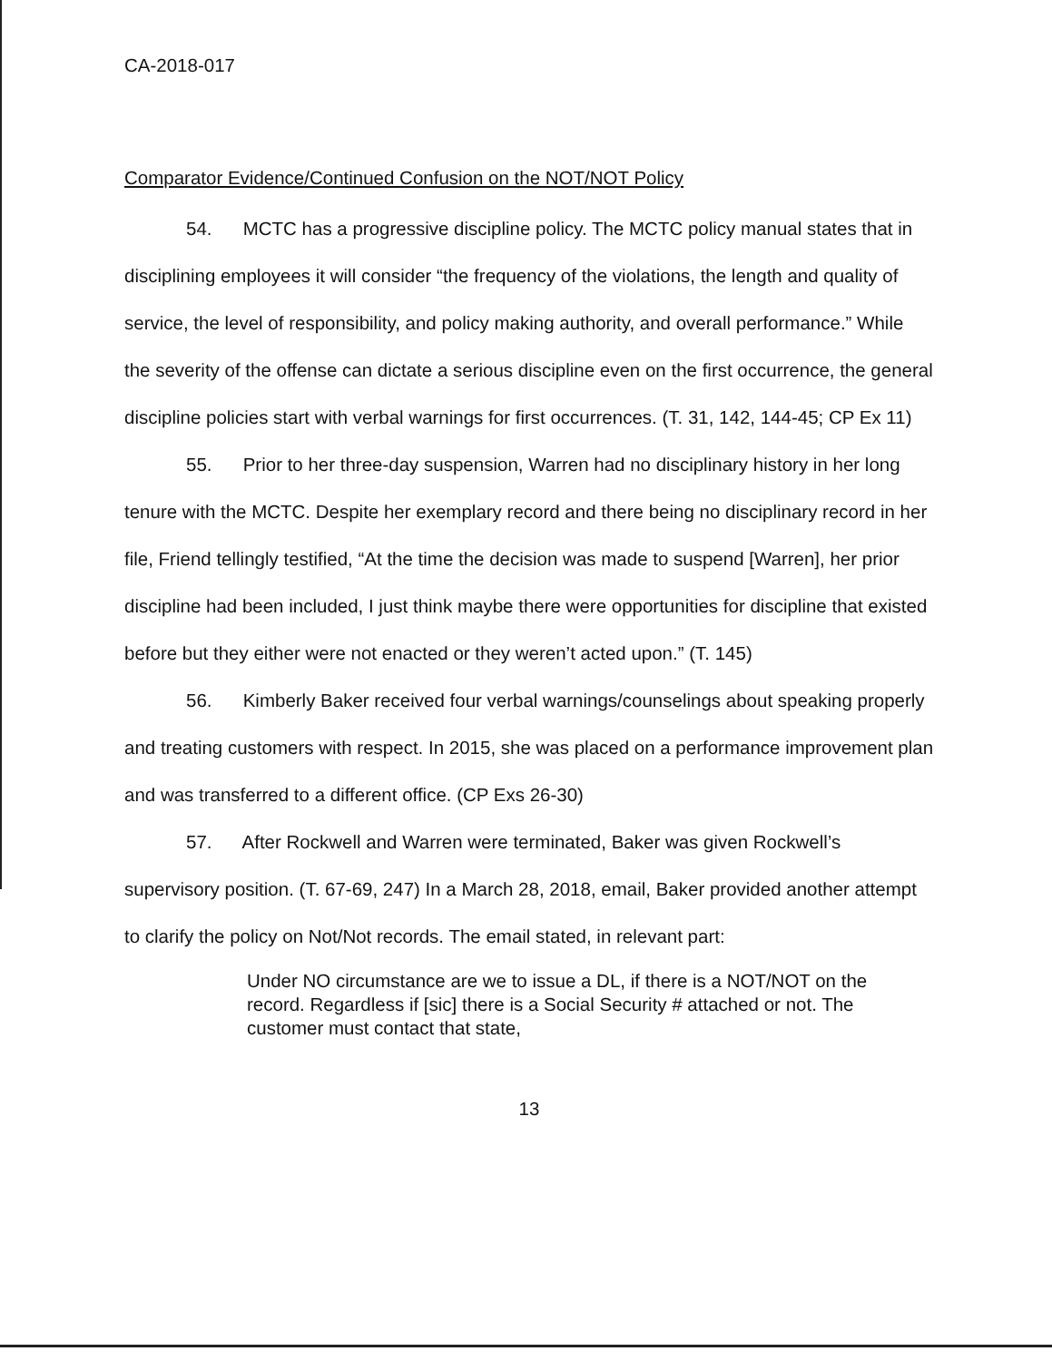CA-2018-017
Comparator Evidence/Continued Confusion on the NOT/NOT Policy
54. MCTC has a progressive discipline policy. The MCTC policy manual states that in disciplining employees it will consider “the frequency of the violations, the length and quality of service, the level of responsibility, and policy making authority, and overall performance.” While the severity of the offense can dictate a serious discipline even on the first occurrence, the general discipline policies start with verbal warnings for first occurrences. (T. 31, 142, 144-45; CP Ex 11)
55. Prior to her three-day suspension, Warren had no disciplinary history in her long tenure with the MCTC. Despite her exemplary record and there being no disciplinary record in her file, Friend tellingly testified, “At the time the decision was made to suspend [Warren], her prior discipline had been included, I just think maybe there were opportunities for discipline that existed before but they either were not enacted or they weren’t acted upon.” (T. 145)
56. Kimberly Baker received four verbal warnings/counselings about speaking properly and treating customers with respect. In 2015, she was placed on a performance improvement plan and was transferred to a different office. (CP Exs 26-30)
57. After Rockwell and Warren were terminated, Baker was given Rockwell’s supervisory position. (T. 67-69, 247) In a March 28, 2018, email, Baker provided another attempt to clarify the policy on Not/Not records. The email stated, in relevant part:
Under NO circumstance are we to issue a DL, if there is a NOT/NOT on the record. Regardless if [sic] there is a Social Security # attached or not. The customer must contact that state,
13